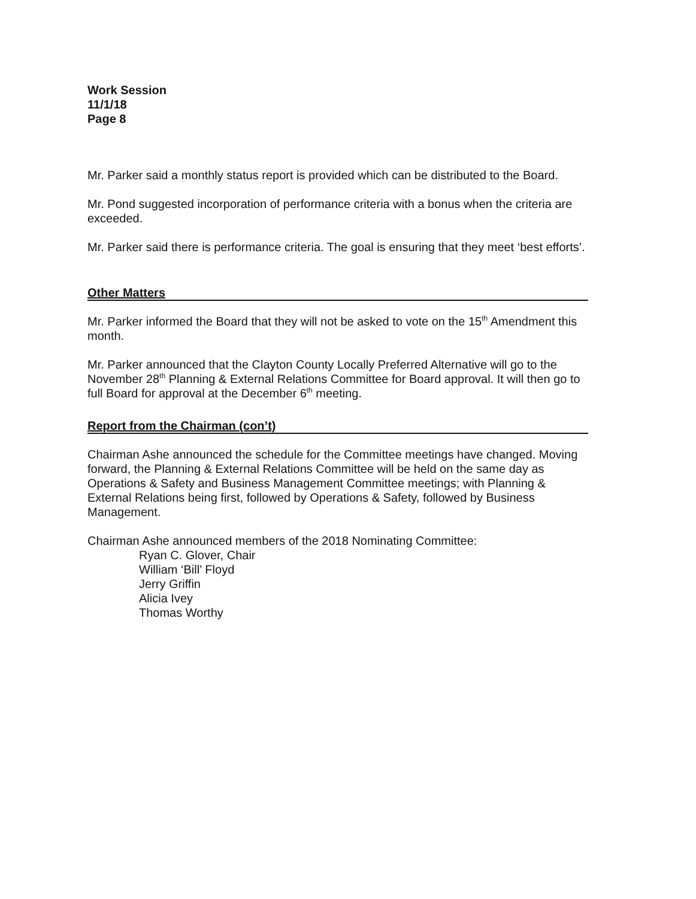Work Session
11/1/18
Page 8
Mr. Parker said a monthly status report is provided which can be distributed to the Board.
Mr. Pond suggested incorporation of performance criteria with a bonus when the criteria are exceeded.
Mr. Parker said there is performance criteria. The goal is ensuring that they meet ‘best efforts’.
Other Matters
Mr. Parker informed the Board that they will not be asked to vote on the 15<sup>th</sup> Amendment this month.
Mr. Parker announced that the Clayton County Locally Preferred Alternative will go to the November 28<sup>th</sup> Planning & External Relations Committee for Board approval. It will then go to full Board for approval at the December 6<sup>th</sup> meeting.
Report from the Chairman (con’t)
Chairman Ashe announced the schedule for the Committee meetings have changed. Moving forward, the Planning & External Relations Committee will be held on the same day as Operations & Safety and Business Management Committee meetings; with Planning & External Relations being first, followed by Operations & Safety, followed by Business Management.
Chairman Ashe announced members of the 2018 Nominating Committee:
Ryan C. Glover, Chair
William ‘Bill’ Floyd
Jerry Griffin
Alicia Ivey
Thomas Worthy